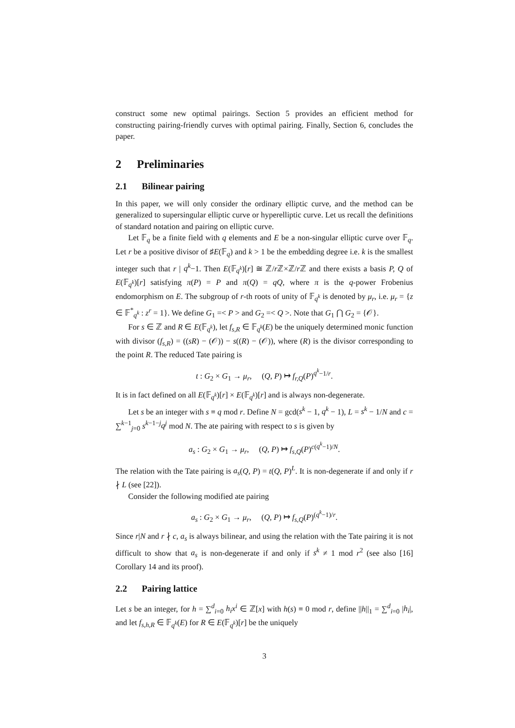construct some new optimal pairings. Section 5 provides an efficient method for constructing pairing-friendly curves with optimal pairing. Finally, Section 6, concludes the paper.
2 Preliminaries
2.1 Bilinear pairing
In this paper, we will only consider the ordinary elliptic curve, and the method can be generalized to supersingular elliptic curve or hyperelliptic curve. Let us recall the definitions of standard notation and pairing on elliptic curve.
Let 𝔽<sub>q</sub> be a finite field with q elements and E be a non-singular elliptic curve over 𝔽<sub>q</sub>. Let r be a positive divisor of ♯E(𝔽<sub>q</sub>) and k > 1 be the embedding degree i.e. k is the smallest integer such that r | q<sup>k</sup>−1. Then E(𝔽<sub>q<sup>k</sup></sub>)[r] ≅ ℤ/r ℤ×ℤ/r ℤ and there exists a basis P, Q of E(𝔽<sub>q<sup>k</sup></sub>)[r] satisfying π(P) = P and π(Q) = qQ, where π is the q-power Frobenius endomorphism on E. The subgroup of r-th roots of unity of 𝔽<sub>q<sup>k</sup></sub> is denoted by μ<sub>r</sub>, i.e. μ<sub>r</sub> = {z ∈ 𝔽<sup>*</sup><sub>q<sup>k</sup></sub> : z<sup>r</sup> = 1}. We define G<sub>1</sub> =< P > and G<sub>2</sub> =< Q >. Note that G<sub>1</sub> ⋂ G<sub>2</sub> = {𝒪}.
For s ∈ ℤ and R ∈ E(𝔽<sub>q<sup>k</sup></sub>), let f<sub>s,R</sub> ∈ 𝔽<sub>q<sup>k</sup></sub>(E) be the uniquely determined monic function with divisor (f<sub>s,R</sub>) = ((sR) − (𝒪)) − s((R) − (𝒪)), where (R) is the divisor corresponding to the point R. The reduced Tate pairing is
t : G<sub>2</sub> × G<sub>1</sub> → μ<sub>r</sub>, (Q, P) ↦ f<sub>r,Q</sub>(P)<sup>q<sup>k</sup>−1/r</sup>.
It is in fact defined on all E(𝔽<sub>q<sup>k</sup></sub>)[r] × E(𝔽<sub>q<sup>k</sup></sub>)[r] and is always non-degenerate.
Let s be an integer with s ≡ q mod r. Define N = gcd(s<sup>k</sup> − 1, q<sup>k</sup> − 1), L = s<sup>k</sup> − 1/N and c = ∑<sup>k−1</sup><sub>j=0</sub> s<sup>k−1−j</sup>q<sup>j</sup> mod N. The ate pairing with respect to s is given by
a<sub>s</sub> : G<sub>2</sub> × G<sub>1</sub> → μ<sub>r</sub>, (Q, P) ↦ f<sub>s,Q</sub>(P)<sup>c(q<sup>k</sup>−1)/N</sup>.
The relation with the Tate pairing is a<sub>s</sub>(Q, P) = t(Q, P)<sup>L</sup>. It is non-degenerate if and only if r ∤ L (see [22]).
Consider the following modified ate pairing
a<sub>s</sub> : G<sub>2</sub> × G<sub>1</sub> → μ<sub>r</sub>, (Q, P) ↦ f<sub>s,Q</sub>(P)<sup>(q<sup>k</sup>−1)/r</sup>.
Since r|N and r ∤ c, a<sub>s</sub> is always bilinear, and using the relation with the Tate pairing it is not difficult to show that a<sub>s</sub> is non-degenerate if and only if s<sup>k</sup> ≠ 1 mod r<sup>2</sup> (see also [16] Corollary 14 and its proof).
2.2 Pairing lattice
Let s be an integer, for h = ∑<sup>d</sup><sub>i=0</sub> h<sub>i</sub>x<sup>i</sup> ∈ ℤ[x] with h(s) ≡ 0 mod r, define ||h||<sub>1</sub> = ∑<sup>d</sup><sub>i=0</sub> |h<sub>i</sub>|, and let f<sub>s,h,R</sub> ∈ 𝔽<sub>q<sup>k</sup></sub>(E) for R ∈ E(𝔽<sub>q<sup>k</sup></sub>)[r] be the uniquely
3